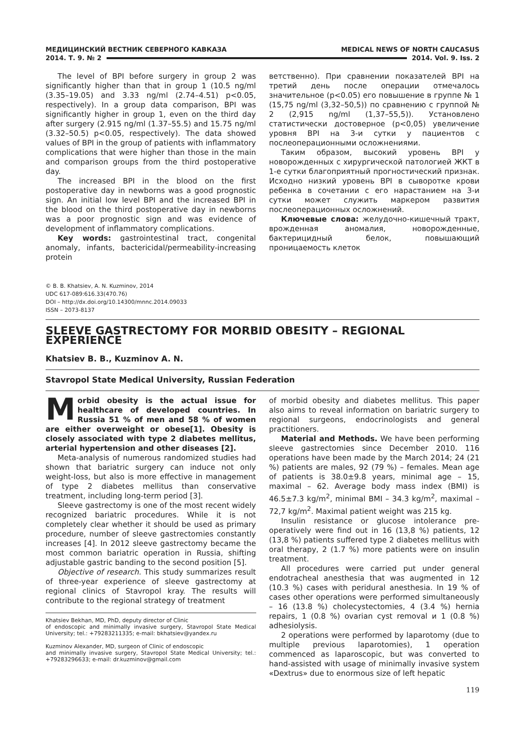МЕДИЦИНСКИЙ ВЕСТНИК СЕВЕРНОГО КАВКАЗА MEDICAL NEWS OF NORTH CAUCASUS
2014. Т. 9. № 2 2014. Vol. 9. Iss. 2
The level of BPI before surgery in group 2 was significantly higher than that in group 1 (10.5 ng/ml (3.35–19.05) and 3.33 ng/ml (2.74–4.51) p<0.05, respectively). In a group data comparison, BPI was significantly higher in group 1, even on the third day after surgery (2.915 ng/ml (1.37–55.5) and 15.75 ng/ml (3.32–50.5) p<0.05, respectively). The data showed values of BPI in the group of patients with inflammatory complications that were higher than those in the main and comparison groups from the third postoperative day.
The increased BPI in the blood on the first postoperative day in newborns was a good prognostic sign. An initial low level BPI and the increased BPI in the blood on the third postoperative day in newborns was a poor prognostic sign and was evidence of development of inflammatory complications.
Key words: gastrointestinal tract, congenital anomaly, infants, bactericidal/permeability-increasing protein
ветственно). При сравнении показателей BPI на третий день после операции отмечалось значительное (p<0.05) его повышение в группе № 1 (15,75 ng/ml (3,32–50,5)) по сравнению с группой № 2 (2,915 ng/ml (1,37–55,5)). Установлено статистически достоверное (p<0,05) увеличение уровня BPI на 3-и сутки у пациентов с послеоперационными осложнениями.
Таким образом, высокий уровень BPI у новорожденных с хирургической патологией ЖКТ в 1-е сутки благоприятный прогностический признак. Исходно низкий уровень BPI в сыворотке крови ребенка в сочетании с его нарастанием на 3-и сутки может служить маркером развития послеоперационных осложнений.
Ключевые слова: желудочно-кишечный тракт, врожденная аномалия, новорожденные, бактерицидный белок, повышающий проницаемость клеток
© B. B. Khatsiev, A. N. Kuzminov, 2014
UDC 617-089:616.33(470.76)
DOI – http://dx.doi.org/10.14300/mnnc.2014.09033
ISSN – 2073-8137
SLEEVE GASTRECTOMY FOR MORBID OBESITY – REGIONAL EXPERIENCE
Khatsiev B. B., Kuzminov A. N.
Stavropol State Medical University, Russian Federation
Morbid obesity is the actual issue for healthcare of developed countries. In Russia 51 % of men and 58 % of women are either overweight or obese[1]. Obesity is closely associated with type 2 diabetes mellitus, arterial hypertension and other diseases [2].
Meta-analysis of numerous randomized studies had shown that bariatric surgery can induce not only weight-loss, but also is more effective in management of type 2 diabetes mellitus than conservative treatment, including long-term period [3].
Sleeve gastrectomy is one of the most recent widely recognized bariatric procedures. While it is not completely clear whether it should be used as primary procedure, number of sleeve gastrectomies constantly increases [4]. In 2012 sleeve gastrectomy became the most common bariatric operation in Russia, shifting adjustable gastric banding to the second position [5].
Objective of research. This study summarizes result of three-year experience of sleeve gastrectomy at regional clinics of Stavropol kray. The results will contribute to the regional strategy of treatment
Khatsiev Bekhan, MD, PhD, deputy director of Clinic
of endoscopic and minimally invasive surgery, Stavropol State Medical University; tel.: +79283211335; e-mail: bkhatsiev@yandex.ru
Kuzminov Alexander, MD, surgeon of Clinic of endoscopic
and minimally invasive surgery, Stavropol State Medical University; tel.: +79283296633; e-mail: dr.kuzminov@gmail.com
of morbid obesity and diabetes mellitus. This paper also aims to reveal information on bariatric surgery to regional surgeons, endocrinologists and general practitioners.
Material and Methods. We have been performing sleeve gastrectomies since December 2010. 116 operations have been made by the March 2014; 24 (21 %) patients are males, 92 (79 %) – females. Mean age of patients is 38.0±9.8 years, minimal age – 15, maximal – 62. Average body mass index (BMI) is 46.5±7.3 kg/m<sup>2</sup>, minimal BMI – 34.3 kg/m<sup>2</sup>, maximal – 72,7 kg/m<sup>2</sup>. Maximal patient weight was 215 kg.
Insulin resistance or glucose intolerance pre-operatively were find out in 16 (13,8 %) patients, 12 (13,8 %) patients suffered type 2 diabetes mellitus with oral therapy, 2 (1.7 %) more patients were on insulin treatment.
All procedures were carried put under general endotracheal anesthesia that was augmented in 12 (10.3 %) cases with peridural anesthesia. In 19 % of cases other operations were performed simultaneously – 16 (13.8 %) cholecystectomies, 4 (3.4 %) hernia repairs, 1 (0.8 %) ovarian cyst removal и 1 (0.8 %) adhesiolysis.
2 operations were performed by laparotomy (due to multiple previous laparotomies), 1 operation commenced as laparoscopic, but was converted to hand-assisted with usage of minimally invasive system «Dextrus» due to enormous size of left hepatic
119